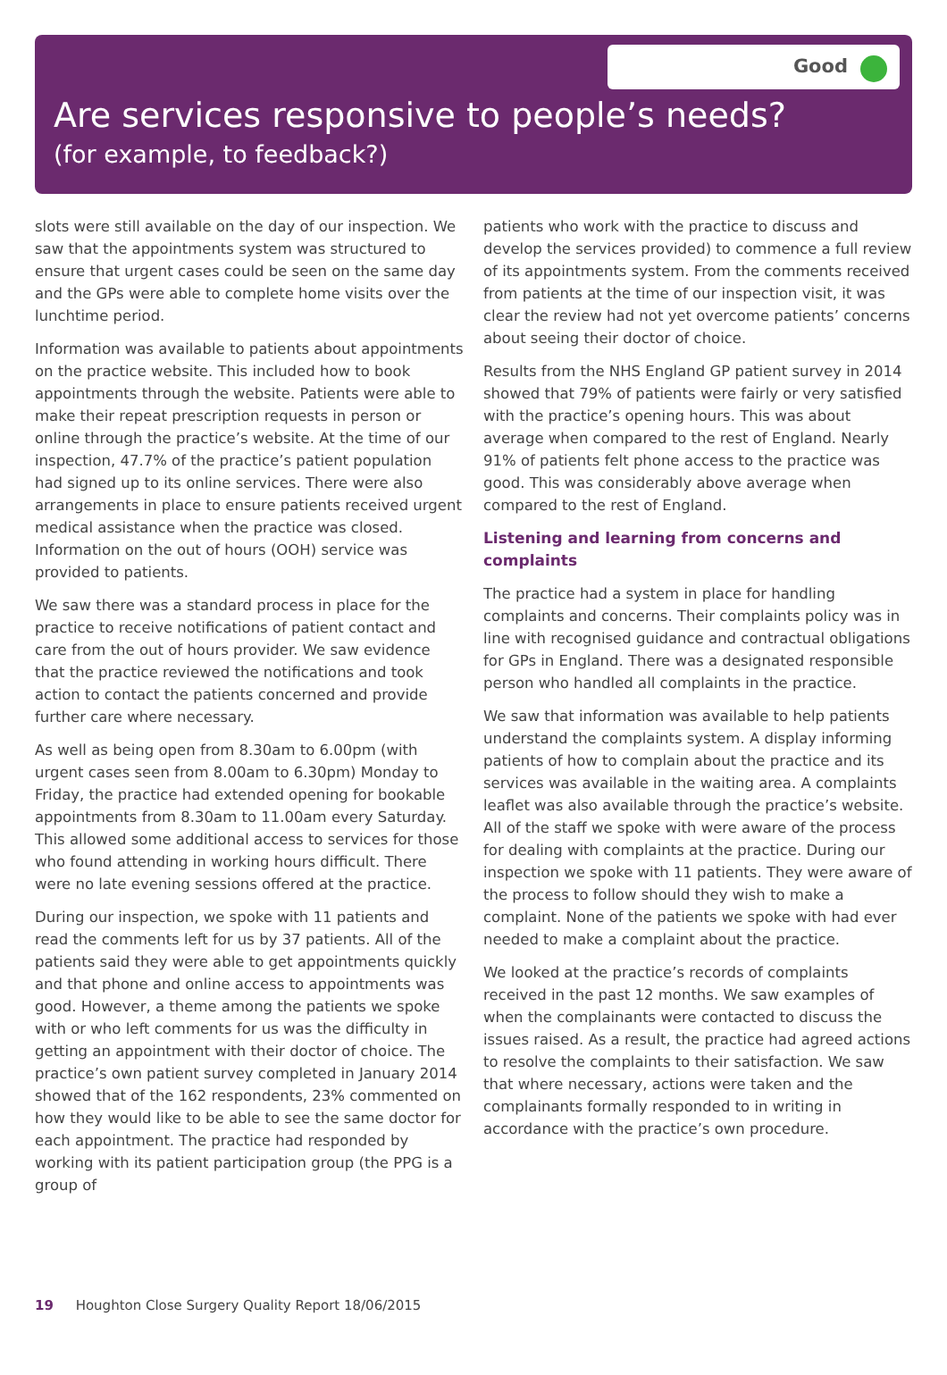Good
Are services responsive to people’s needs?
(for example, to feedback?)
slots were still available on the day of our inspection. We saw that the appointments system was structured to ensure that urgent cases could be seen on the same day and the GPs were able to complete home visits over the lunchtime period.
Information was available to patients about appointments on the practice website. This included how to book appointments through the website. Patients were able to make their repeat prescription requests in person or online through the practice’s website. At the time of our inspection, 47.7% of the practice’s patient population had signed up to its online services. There were also arrangements in place to ensure patients received urgent medical assistance when the practice was closed. Information on the out of hours (OOH) service was provided to patients.
We saw there was a standard process in place for the practice to receive notifications of patient contact and care from the out of hours provider. We saw evidence that the practice reviewed the notifications and took action to contact the patients concerned and provide further care where necessary.
As well as being open from 8.30am to 6.00pm (with urgent cases seen from 8.00am to 6.30pm) Monday to Friday, the practice had extended opening for bookable appointments from 8.30am to 11.00am every Saturday. This allowed some additional access to services for those who found attending in working hours difficult. There were no late evening sessions offered at the practice.
During our inspection, we spoke with 11 patients and read the comments left for us by 37 patients. All of the patients said they were able to get appointments quickly and that phone and online access to appointments was good. However, a theme among the patients we spoke with or who left comments for us was the difficulty in getting an appointment with their doctor of choice. The practice’s own patient survey completed in January 2014 showed that of the 162 respondents, 23% commented on how they would like to be able to see the same doctor for each appointment. The practice had responded by working with its patient participation group (the PPG is a group of
patients who work with the practice to discuss and develop the services provided) to commence a full review of its appointments system. From the comments received from patients at the time of our inspection visit, it was clear the review had not yet overcome patients’ concerns about seeing their doctor of choice.
Results from the NHS England GP patient survey in 2014 showed that 79% of patients were fairly or very satisfied with the practice’s opening hours. This was about average when compared to the rest of England. Nearly 91% of patients felt phone access to the practice was good. This was considerably above average when compared to the rest of England.
Listening and learning from concerns and complaints
The practice had a system in place for handling complaints and concerns. Their complaints policy was in line with recognised guidance and contractual obligations for GPs in England. There was a designated responsible person who handled all complaints in the practice.
We saw that information was available to help patients understand the complaints system. A display informing patients of how to complain about the practice and its services was available in the waiting area. A complaints leaflet was also available through the practice’s website. All of the staff we spoke with were aware of the process for dealing with complaints at the practice. During our inspection we spoke with 11 patients. They were aware of the process to follow should they wish to make a complaint. None of the patients we spoke with had ever needed to make a complaint about the practice.
We looked at the practice’s records of complaints received in the past 12 months. We saw examples of when the complainants were contacted to discuss the issues raised. As a result, the practice had agreed actions to resolve the complaints to their satisfaction. We saw that where necessary, actions were taken and the complainants formally responded to in writing in accordance with the practice’s own procedure.
19 Houghton Close Surgery Quality Report 18/06/2015